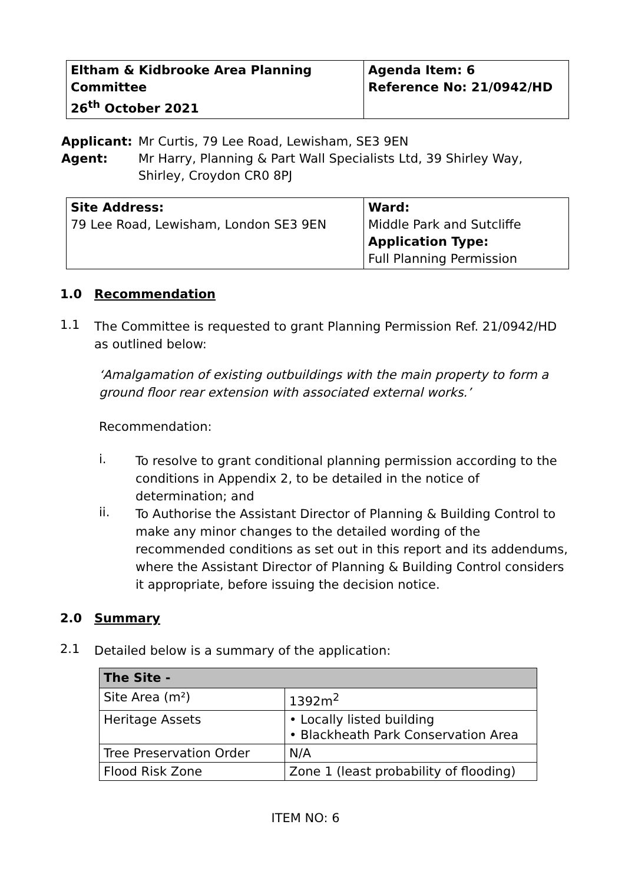| Eltham & Kidbrooke Area Planning Committee 26<sup>th</sup> October 2021 | Agenda Item: 6 Reference No: 21/0942/HD |
| Applicant: | Mr Curtis, 79 Lee Road, Lewisham, SE3 9EN |
| Agent: | Mr Harry, Planning & Part Wall Specialists Ltd, 39 Shirley Way, Shirley, Croydon CR0 8PJ |
| Site Address: 79 Lee Road, Lewisham, London SE3 9EN | Ward: Middle Park and Sutcliffe Application Type: Full Planning Permission |
1.0 Recommendation
1.1
The Committee is requested to grant Planning Permission Ref. 21/0942/HD as outlined below:
‘Amalgamation of existing outbuildings with the main property to form a ground floor rear extension with associated external works.’
Recommendation:
i.
To resolve to grant conditional planning permission according to the conditions in Appendix 2, to be detailed in the notice of determination; and
ii.
To Authorise the Assistant Director of Planning & Building Control to make any minor changes to the detailed wording of the recommended conditions as set out in this report and its addendums, where the Assistant Director of Planning & Building Control considers it appropriate, before issuing the decision notice.
2.0 Summary
2.1
Detailed below is a summary of the application:
| The Site - | |
| --- | --- |
| Site Area (m²) | 1392m<sup>2</sup> |
| Heritage Assets | • Locally listed building • Blackheath Park Conservation Area |
| Tree Preservation Order | N/A |
| Flood Risk Zone | Zone 1 (least probability of flooding) |
ITEM NO: 6